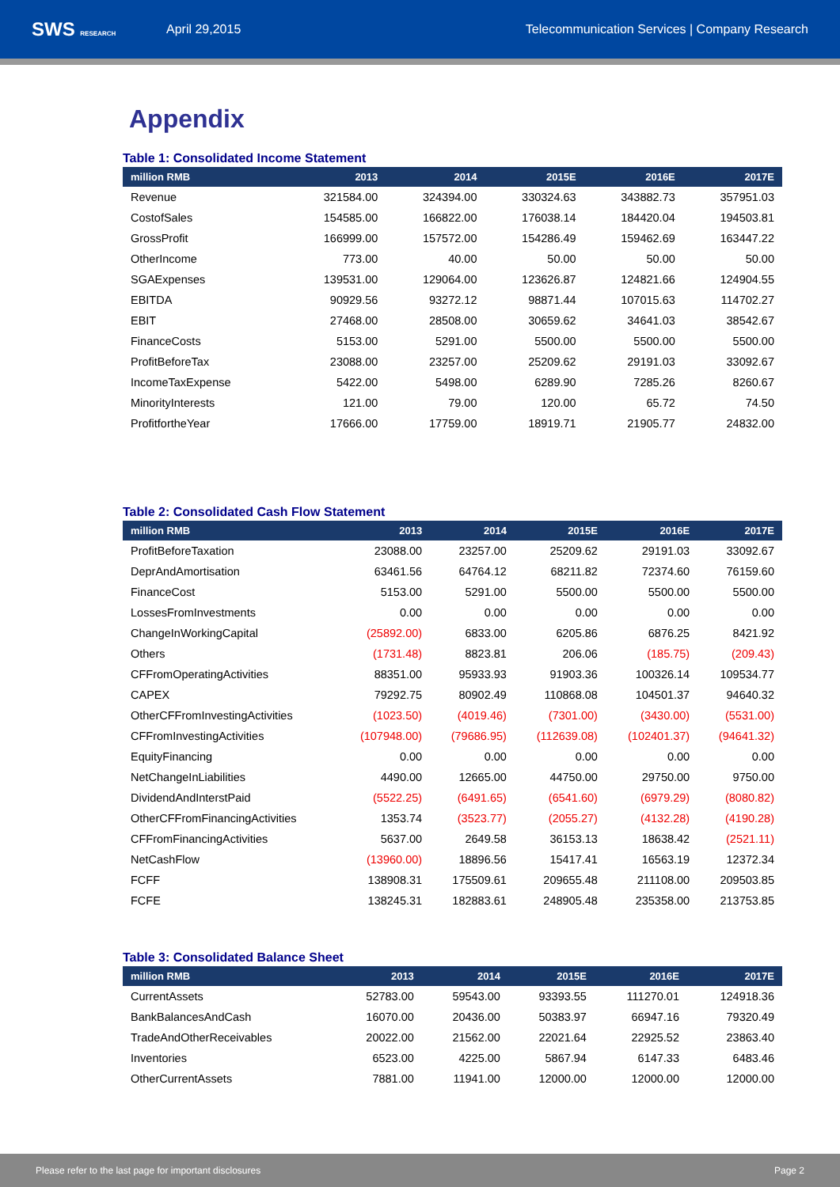SWS RESEARCH
April 29,2015
Telecommunication Services | Company Research
Appendix
Table 1: Consolidated Income Statement
| million RMB | 2013 | 2014 | 2015E | 2016E | 2017E |
| --- | --- | --- | --- | --- | --- |
| Revenue | 321584.00 | 324394.00 | 330324.63 | 343882.73 | 357951.03 |
| CostofSales | 154585.00 | 166822.00 | 176038.14 | 184420.04 | 194503.81 |
| GrossProfit | 166999.00 | 157572.00 | 154286.49 | 159462.69 | 163447.22 |
| OtherIncome | 773.00 | 40.00 | 50.00 | 50.00 | 50.00 |
| SGAExpenses | 139531.00 | 129064.00 | 123626.87 | 124821.66 | 124904.55 |
| EBITDA | 90929.56 | 93272.12 | 98871.44 | 107015.63 | 114702.27 |
| EBIT | 27468.00 | 28508.00 | 30659.62 | 34641.03 | 38542.67 |
| FinanceCosts | 5153.00 | 5291.00 | 5500.00 | 5500.00 | 5500.00 |
| ProfitBeforeTax | 23088.00 | 23257.00 | 25209.62 | 29191.03 | 33092.67 |
| IncomeTaxExpense | 5422.00 | 5498.00 | 6289.90 | 7285.26 | 8260.67 |
| MinorityInterests | 121.00 | 79.00 | 120.00 | 65.72 | 74.50 |
| ProfitfortheYear | 17666.00 | 17759.00 | 18919.71 | 21905.77 | 24832.00 |
Table 2: Consolidated Cash Flow Statement
| million RMB | 2013 | 2014 | 2015E | 2016E | 2017E |
| --- | --- | --- | --- | --- | --- |
| ProfitBeforeTaxation | 23088.00 | 23257.00 | 25209.62 | 29191.03 | 33092.67 |
| DeprAndAmortisation | 63461.56 | 64764.12 | 68211.82 | 72374.60 | 76159.60 |
| FinanceCost | 5153.00 | 5291.00 | 5500.00 | 5500.00 | 5500.00 |
| LossesFromInvestments | 0.00 | 0.00 | 0.00 | 0.00 | 0.00 |
| ChangeInWorkingCapital | (25892.00) | 6833.00 | 6205.86 | 6876.25 | 8421.92 |
| Others | (1731.48) | 8823.81 | 206.06 | (185.75) | (209.43) |
| CFFromOperatingActivities | 88351.00 | 95933.93 | 91903.36 | 100326.14 | 109534.77 |
| CAPEX | 79292.75 | 80902.49 | 110868.08 | 104501.37 | 94640.32 |
| OtherCFFromInvestingActivities | (1023.50) | (4019.46) | (7301.00) | (3430.00) | (5531.00) |
| CFFromInvestingActivities | (107948.00) | (79686.95) | (112639.08) | (102401.37) | (94641.32) |
| EquityFinancing | 0.00 | 0.00 | 0.00 | 0.00 | 0.00 |
| NetChangeInLiabilities | 4490.00 | 12665.00 | 44750.00 | 29750.00 | 9750.00 |
| DividendAndInterstPaid | (5522.25) | (6491.65) | (6541.60) | (6979.29) | (8080.82) |
| OtherCFFromFinancingActivities | 1353.74 | (3523.77) | (2055.27) | (4132.28) | (4190.28) |
| CFFromFinancingActivities | 5637.00 | 2649.58 | 36153.13 | 18638.42 | (2521.11) |
| NetCashFlow | (13960.00) | 18896.56 | 15417.41 | 16563.19 | 12372.34 |
| FCFF | 138908.31 | 175509.61 | 209655.48 | 211108.00 | 209503.85 |
| FCFE | 138245.31 | 182883.61 | 248905.48 | 235358.00 | 213753.85 |
Table 3: Consolidated Balance Sheet
| million RMB | 2013 | 2014 | 2015E | 2016E | 2017E |
| --- | --- | --- | --- | --- | --- |
| CurrentAssets | 52783.00 | 59543.00 | 93393.55 | 111270.01 | 124918.36 |
| BankBalancesAndCash | 16070.00 | 20436.00 | 50383.97 | 66947.16 | 79320.49 |
| TradeAndOtherReceivables | 20022.00 | 21562.00 | 22021.64 | 22925.52 | 23863.40 |
| Inventories | 6523.00 | 4225.00 | 5867.94 | 6147.33 | 6483.46 |
| OtherCurrentAssets | 7881.00 | 11941.00 | 12000.00 | 12000.00 | 12000.00 |
Please refer to the last page for important disclosures Page 2